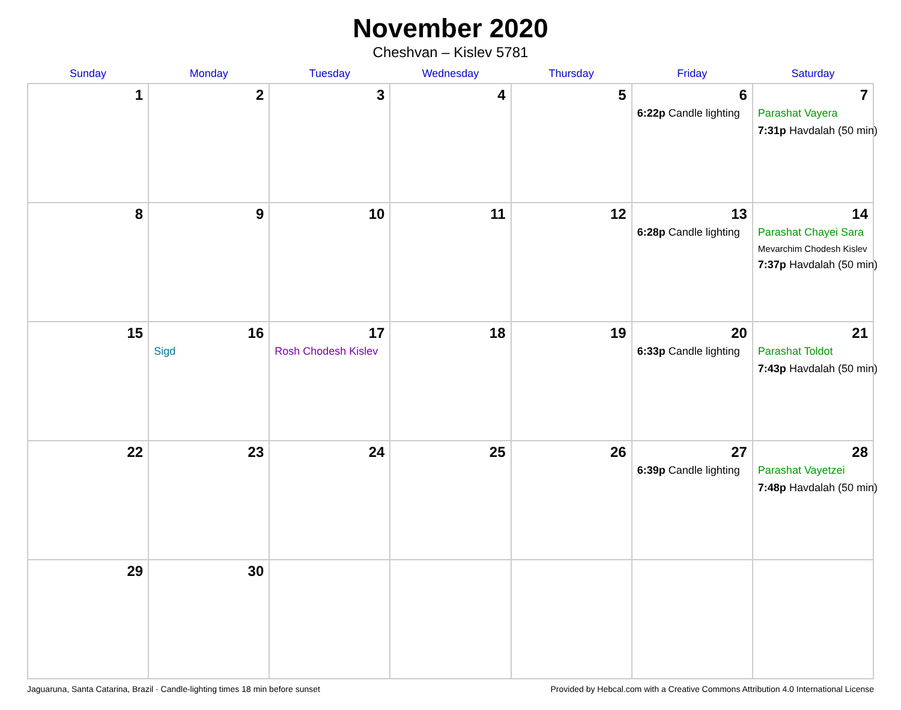November 2020
Cheshvan – Kislev 5781
| Sunday | Monday | Tuesday | Wednesday | Thursday | Friday | Saturday |
| --- | --- | --- | --- | --- | --- | --- |
| 1 | 2 | 3 | 4 | 5 | 6 6:22p Candle lighting | 7 Parashat Vayera 7:31p Havdalah (50 min) |
| 8 | 9 | 10 | 11 | 12 | 13 6:28p Candle lighting | 14 Parashat Chayei Sara Mevarchim Chodesh Kislev 7:37p Havdalah (50 min) |
| 15 | 16 Sigd | 17 Rosh Chodesh Kislev | 18 | 19 | 20 6:33p Candle lighting | 21 Parashat Toldot 7:43p Havdalah (50 min) |
| 22 | 23 | 24 | 25 | 26 | 27 6:39p Candle lighting | 28 Parashat Vayetzei 7:48p Havdalah (50 min) |
| 29 | 30 | | | | | |
Jaguaruna, Santa Catarina, Brazil · Candle-lighting times 18 min before sunset Provided by Hebcal.com with a Creative Commons Attribution 4.0 International License